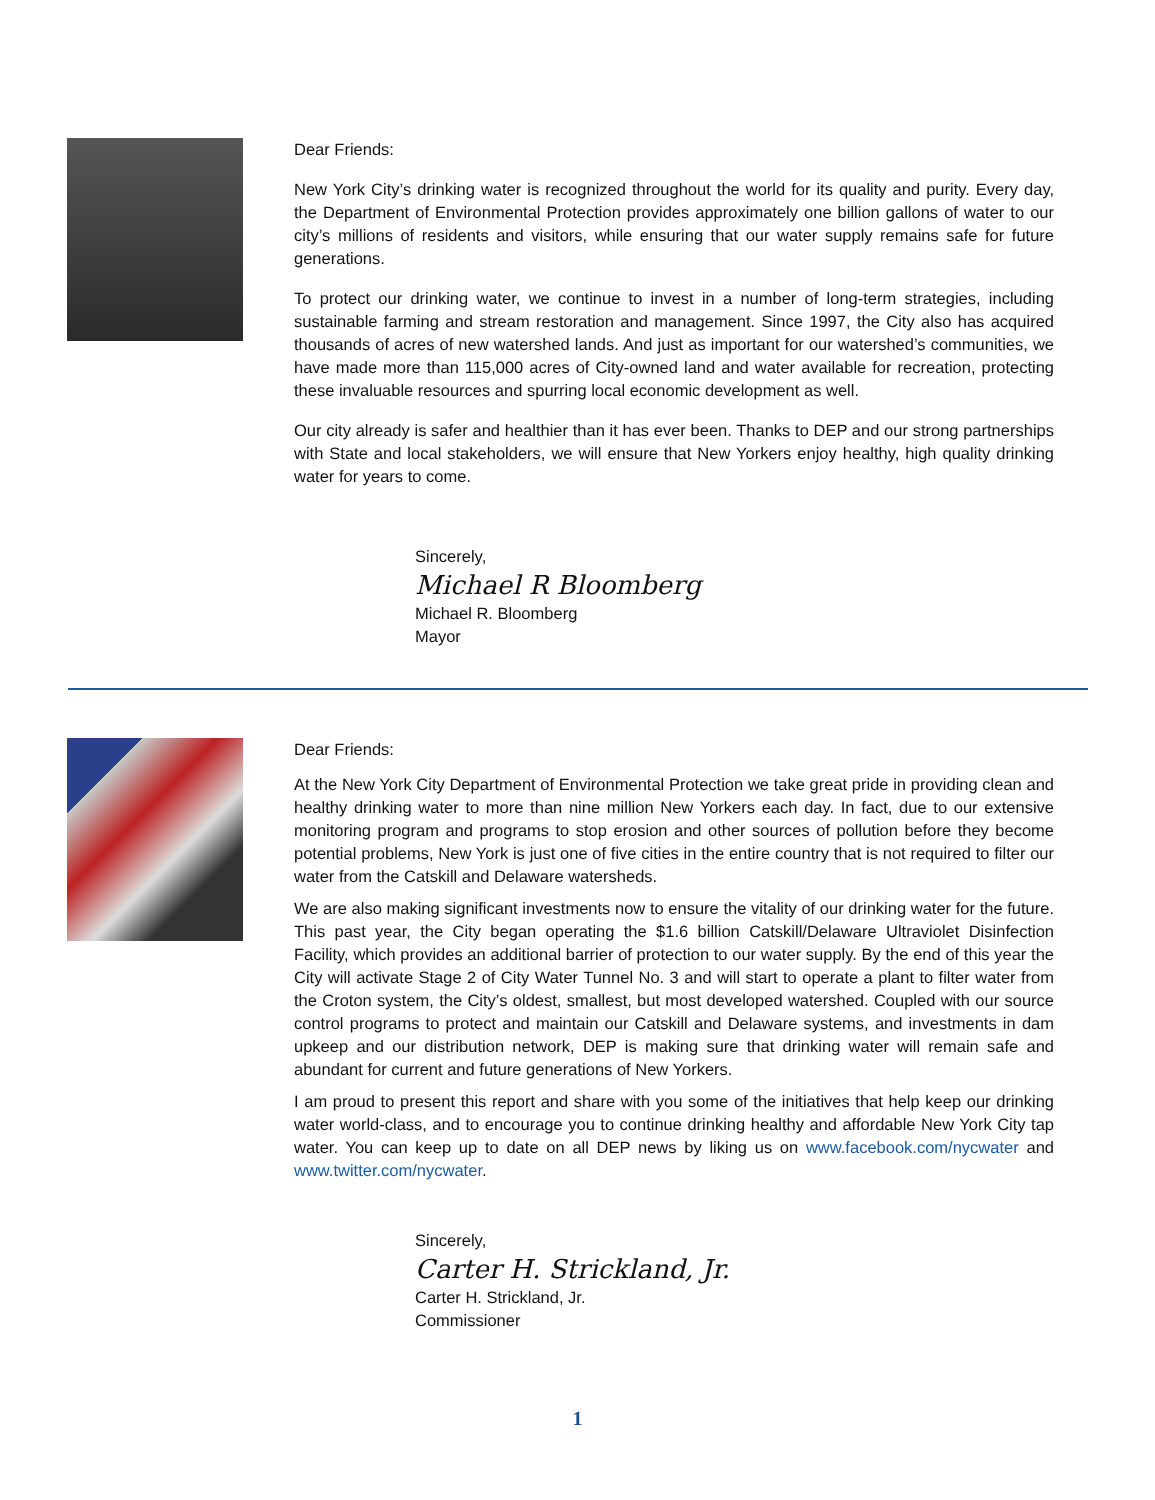Dear Friends:
New York City’s drinking water is recognized throughout the world for its quality and purity. Every day, the Department of Environmental Protection provides approximately one billion gallons of water to our city’s millions of residents and visitors, while ensuring that our water supply remains safe for future generations.
To protect our drinking water, we continue to invest in a number of long-term strategies, including sustainable farming and stream restoration and management. Since 1997, the City also has acquired thousands of acres of new watershed lands. And just as important for our watershed’s communities, we have made more than 115,000 acres of City-owned land and water available for recreation, protecting these invaluable resources and spurring local economic development as well.
Our city already is safer and healthier than it has ever been. Thanks to DEP and our strong partnerships with State and local stakeholders, we will ensure that New Yorkers enjoy healthy, high quality drinking water for years to come.
Sincerely,
Michael R Bloomberg
Michael R. Bloomberg
Mayor
Dear Friends:
At the New York City Department of Environmental Protection we take great pride in providing clean and healthy drinking water to more than nine million New Yorkers each day. In fact, due to our extensive monitoring program and programs to stop erosion and other sources of pollution before they become potential problems, New York is just one of five cities in the entire country that is not required to filter our water from the Catskill and Delaware watersheds.
We are also making significant investments now to ensure the vitality of our drinking water for the future. This past year, the City began operating the $1.6 billion Catskill/Delaware Ultraviolet Disinfection Facility, which provides an additional barrier of protection to our water supply. By the end of this year the City will activate Stage 2 of City Water Tunnel No. 3 and will start to operate a plant to filter water from the Croton system, the City’s oldest, smallest, but most developed watershed. Coupled with our source control programs to protect and maintain our Catskill and Delaware systems, and investments in dam upkeep and our distribution network, DEP is making sure that drinking water will remain safe and abundant for current and future generations of New Yorkers.
I am proud to present this report and share with you some of the initiatives that help keep our drinking water world-class, and to encourage you to continue drinking healthy and affordable New York City tap water. You can keep up to date on all DEP news by liking us on www.facebook.com/nycwater and www.twitter.com/nycwater.
Sincerely,
Carter H. Strickland, Jr.
Carter H. Strickland, Jr.
Commissioner
1